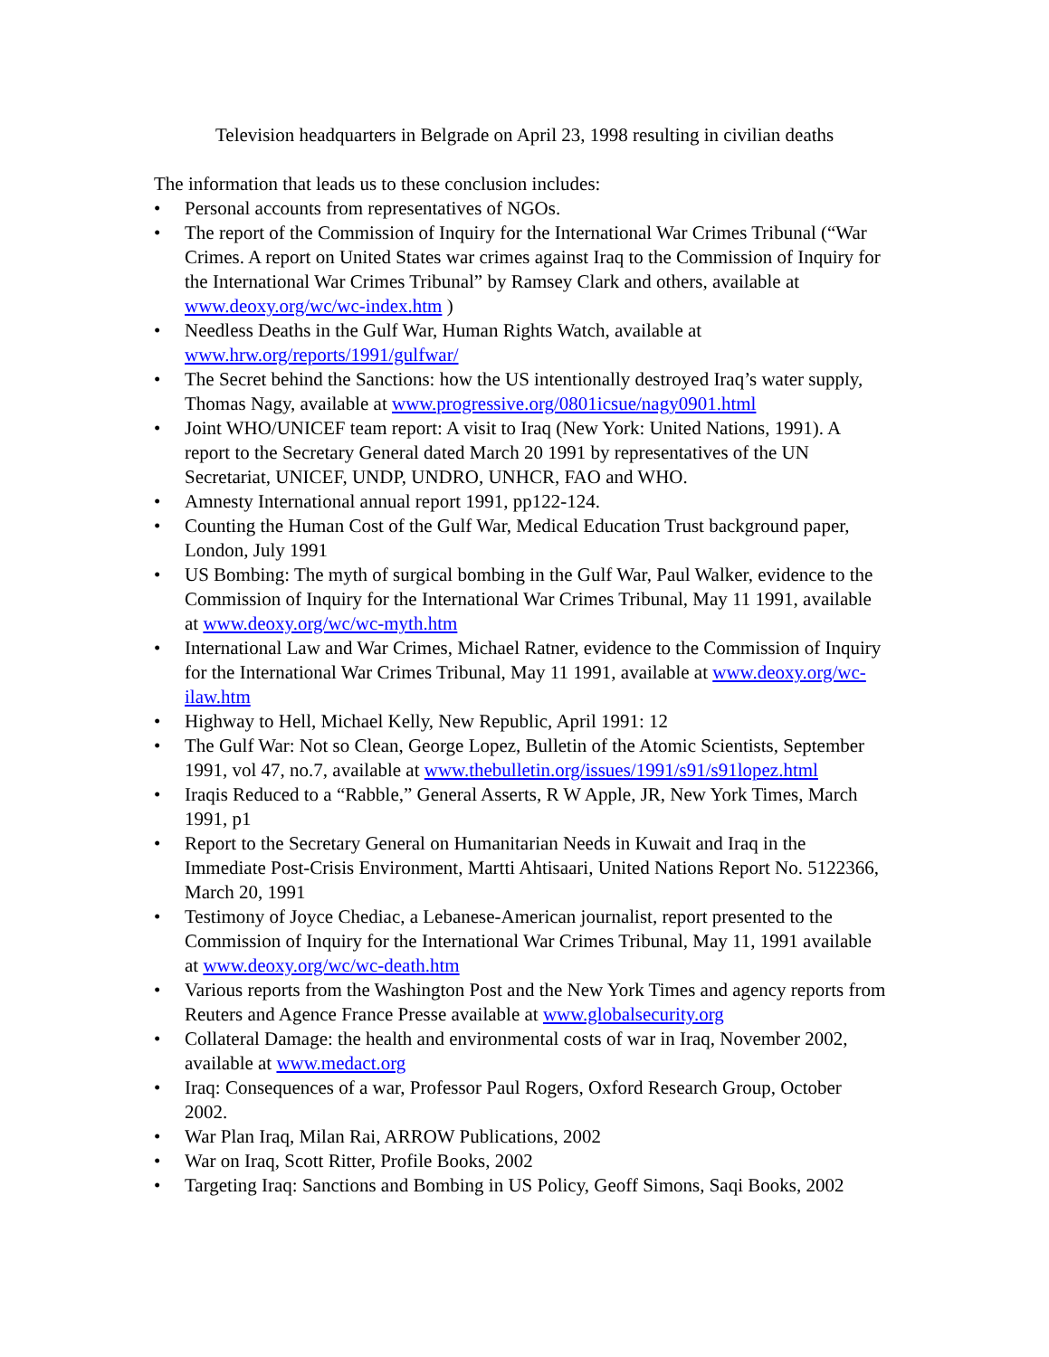Television headquarters in Belgrade on April 23, 1998 resulting in civilian deaths
The information that leads us to these conclusion includes:
• Personal accounts from representatives of NGOs.
• The report of the Commission of Inquiry for the International War Crimes Tribunal (“War Crimes. A report on United States war crimes against Iraq to the Commission of Inquiry for the International War Crimes Tribunal” by Ramsey Clark and others, available at www.deoxy.org/wc/wc-index.htm )
• Needless Deaths in the Gulf War, Human Rights Watch, available at www.hrw.org/reports/1991/gulfwar/
• The Secret behind the Sanctions: how the US intentionally destroyed Iraq’s water supply, Thomas Nagy, available at www.progressive.org/0801icsue/nagy0901.html
• Joint WHO/UNICEF team report: A visit to Iraq (New York: United Nations, 1991). A report to the Secretary General dated March 20 1991 by representatives of the UN Secretariat, UNICEF, UNDP, UNDRO, UNHCR, FAO and WHO.
• Amnesty International annual report 1991, pp122-124.
• Counting the Human Cost of the Gulf War, Medical Education Trust background paper, London, July 1991
• US Bombing: The myth of surgical bombing in the Gulf War, Paul Walker, evidence to the Commission of Inquiry for the International War Crimes Tribunal, May 11 1991, available at www.deoxy.org/wc/wc-myth.htm
• International Law and War Crimes, Michael Ratner, evidence to the Commission of Inquiry for the International War Crimes Tribunal, May 11 1991, available at www.deoxy.org/wc-ilaw.htm
• Highway to Hell, Michael Kelly, New Republic, April 1991: 12
• The Gulf War: Not so Clean, George Lopez, Bulletin of the Atomic Scientists, September 1991, vol 47, no.7, available at www.thebulletin.org/issues/1991/s91/s91lopez.html
• Iraqis Reduced to a “Rabble,” General Asserts, R W Apple, JR, New York Times, March 1991, p1
• Report to the Secretary General on Humanitarian Needs in Kuwait and Iraq in the Immediate Post-Crisis Environment, Martti Ahtisaari, United Nations Report No. 5122366, March 20, 1991
• Testimony of Joyce Chediac, a Lebanese-American journalist, report presented to the Commission of Inquiry for the International War Crimes Tribunal, May 11, 1991 available at www.deoxy.org/wc/wc-death.htm
• Various reports from the Washington Post and the New York Times and agency reports from Reuters and Agence France Presse available at www.globalsecurity.org
• Collateral Damage: the health and environmental costs of war in Iraq, November 2002, available at www.medact.org
• Iraq: Consequences of a war, Professor Paul Rogers, Oxford Research Group, October 2002.
• War Plan Iraq, Milan Rai, ARROW Publications, 2002
• War on Iraq, Scott Ritter, Profile Books, 2002
• Targeting Iraq: Sanctions and Bombing in US Policy, Geoff Simons, Saqi Books, 2002